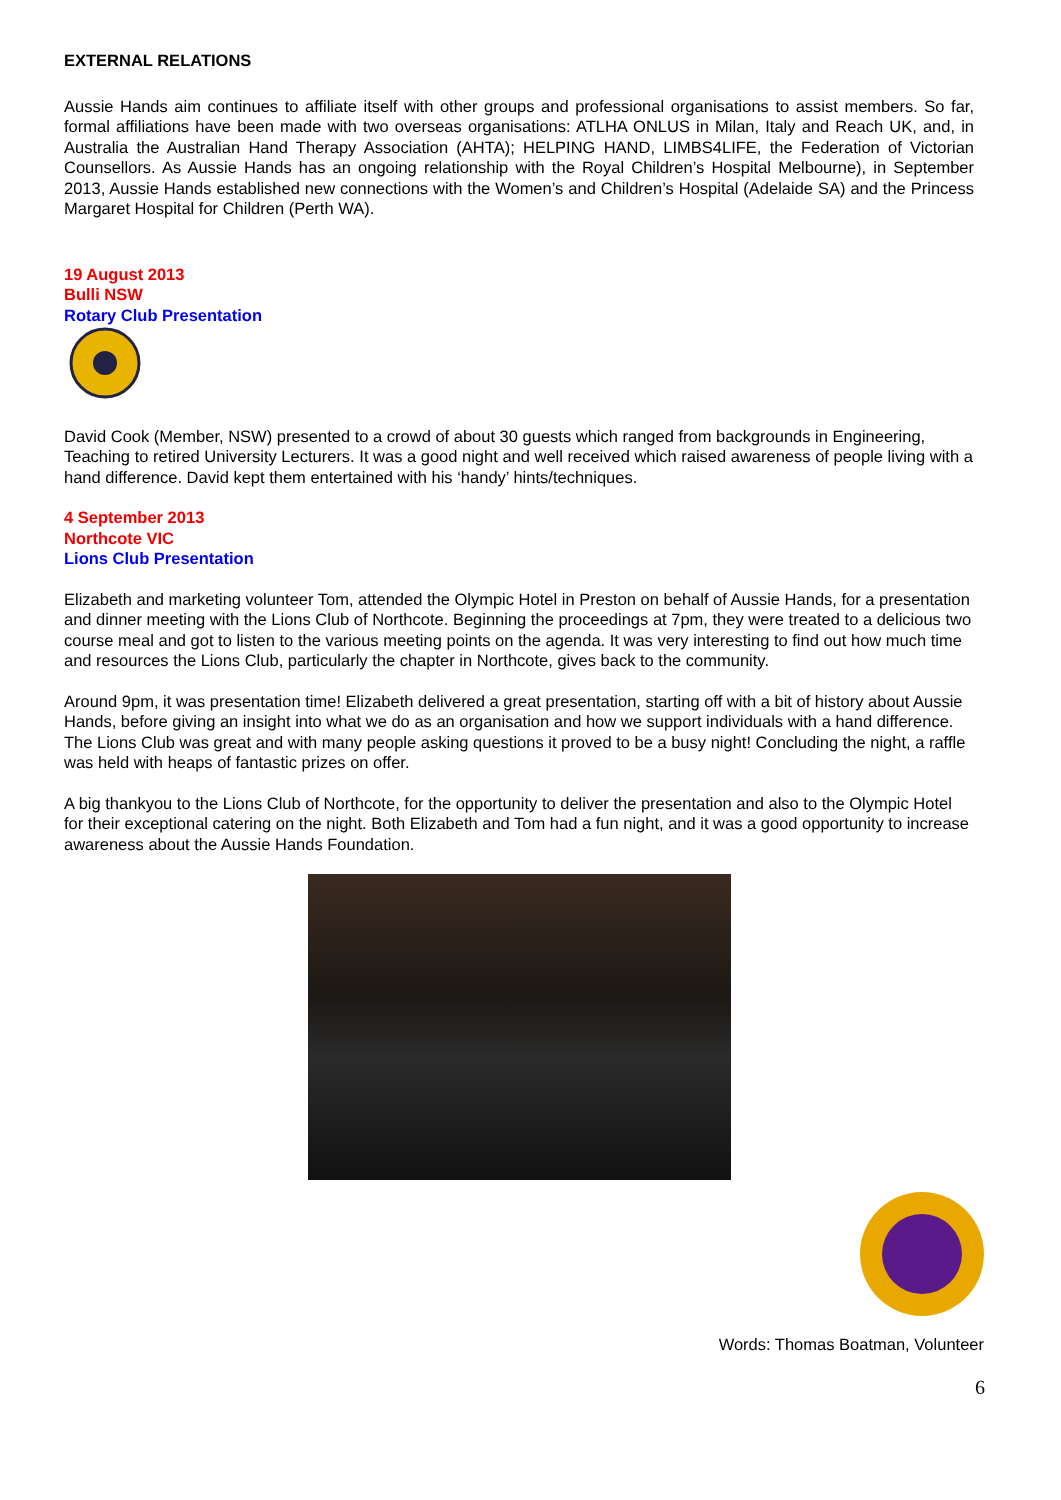EXTERNAL RELATIONS
Aussie Hands aim continues to affiliate itself with other groups and professional organisations to assist members. So far, formal affiliations have been made with two overseas organisations: ATLHA ONLUS in Milan, Italy and Reach UK, and, in Australia the Australian Hand Therapy Association (AHTA); HELPING HAND, LIMBS4LIFE, the Federation of Victorian Counsellors. As Aussie Hands has an ongoing relationship with the Royal Children’s Hospital Melbourne), in September 2013, Aussie Hands established new connections with the Women’s and Children’s Hospital (Adelaide SA) and the Princess Margaret Hospital for Children (Perth WA).
19 August 2013
Bulli NSW
Rotary Club Presentation
David Cook (Member, NSW) presented to a crowd of about 30 guests which ranged from backgrounds in Engineering, Teaching to retired University Lecturers. It was a good night and well received which raised awareness of people living with a hand difference. David kept them entertained with his ‘handy’ hints/techniques.
4 September 2013
Northcote VIC
Lions Club Presentation
Elizabeth and marketing volunteer Tom, attended the Olympic Hotel in Preston on behalf of Aussie Hands, for a presentation and dinner meeting with the Lions Club of Northcote. Beginning the proceedings at 7pm, they were treated to a delicious two course meal and got to listen to the various meeting points on the agenda. It was very interesting to find out how much time and resources the Lions Club, particularly the chapter in Northcote, gives back to the community.
Around 9pm, it was presentation time! Elizabeth delivered a great presentation, starting off with a bit of history about Aussie Hands, before giving an insight into what we do as an organisation and how we support individuals with a hand difference. The Lions Club was great and with many people asking questions it proved to be a busy night! Concluding the night, a raffle was held with heaps of fantastic prizes on offer.
A big thankyou to the Lions Club of Northcote, for the opportunity to deliver the presentation and also to the Olympic Hotel for their exceptional catering on the night. Both Elizabeth and Tom had a fun night, and it was a good opportunity to increase awareness about the Aussie Hands Foundation.
Words: Thomas Boatman, Volunteer
6